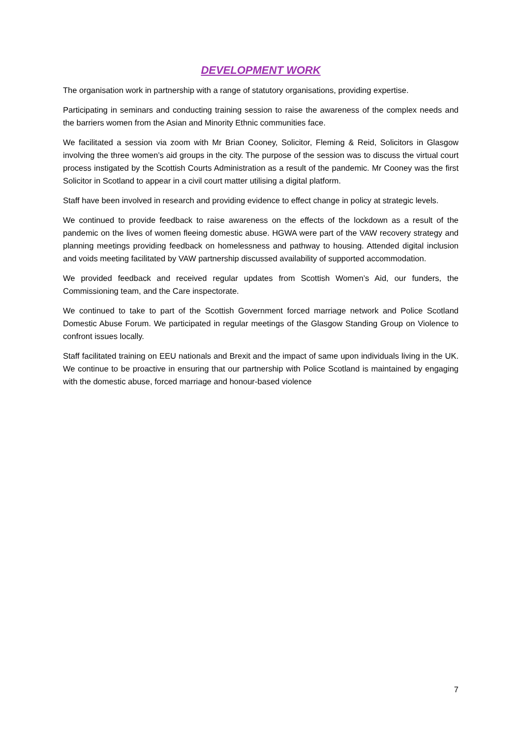DEVELOPMENT WORK
The organisation work in partnership with a range of statutory organisations, providing expertise.
Participating in seminars and conducting training session to raise the awareness of the complex needs and the barriers women from the Asian and Minority Ethnic communities face.
We facilitated a session via zoom with Mr Brian Cooney, Solicitor, Fleming & Reid, Solicitors in Glasgow involving the three women’s aid groups in the city. The purpose of the session was to discuss the virtual court process instigated by the Scottish Courts Administration as a result of the pandemic. Mr Cooney was the first Solicitor in Scotland to appear in a civil court matter utilising a digital platform.
Staff have been involved in research and providing evidence to effect change in policy at strategic levels.
We continued to provide feedback to raise awareness on the effects of the lockdown as a result of the pandemic on the lives of women fleeing domestic abuse. HGWA were part of the VAW recovery strategy and planning meetings providing feedback on homelessness and pathway to housing. Attended digital inclusion and voids meeting facilitated by VAW partnership discussed availability of supported accommodation.
We provided feedback and received regular updates from Scottish Women’s Aid, our funders, the Commissioning team, and the Care inspectorate.
We continued to take to part of the Scottish Government forced marriage network and Police Scotland Domestic Abuse Forum. We participated in regular meetings of the Glasgow Standing Group on Violence to confront issues locally.
Staff facilitated training on EEU nationals and Brexit and the impact of same upon individuals living in the UK. We continue to be proactive in ensuring that our partnership with Police Scotland is maintained by engaging with the domestic abuse, forced marriage and honour-based violence
7